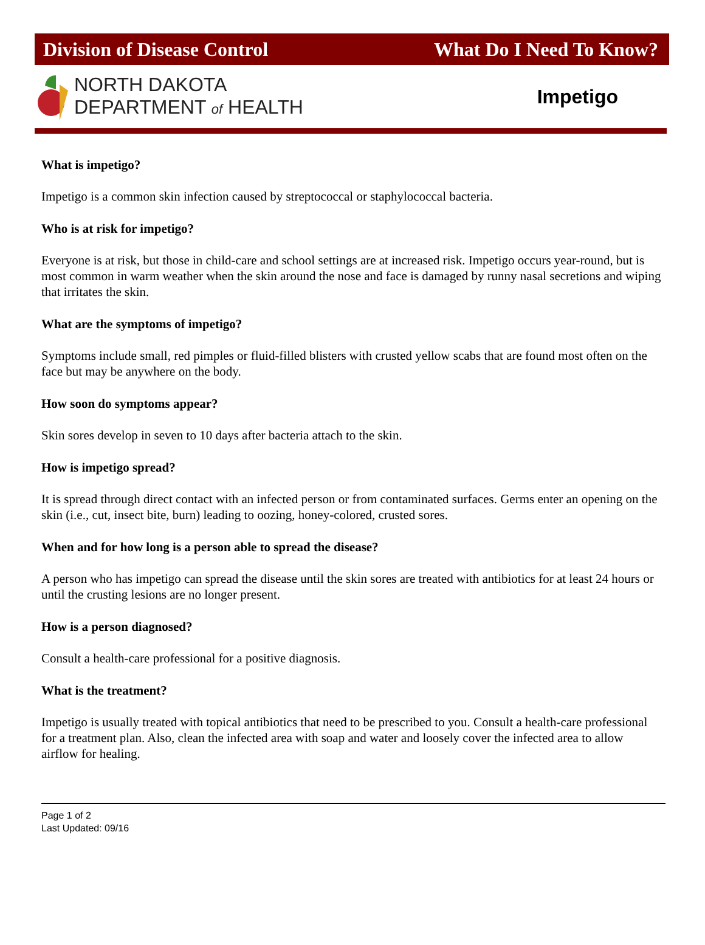Division of Disease Control What Do I Need To Know?
NORTH DAKOTA
DEPARTMENT of HEALTH
Impetigo
What is impetigo?
Impetigo is a common skin infection caused by streptococcal or staphylococcal bacteria.
Who is at risk for impetigo?
Everyone is at risk, but those in child-care and school settings are at increased risk. Impetigo occurs year-round, but is most common in warm weather when the skin around the nose and face is damaged by runny nasal secretions and wiping that irritates the skin.
What are the symptoms of impetigo?
Symptoms include small, red pimples or fluid-filled blisters with crusted yellow scabs that are found most often on the face but may be anywhere on the body.
How soon do symptoms appear?
Skin sores develop in seven to 10 days after bacteria attach to the skin.
How is impetigo spread?
It is spread through direct contact with an infected person or from contaminated surfaces. Germs enter an opening on the skin (i.e., cut, insect bite, burn) leading to oozing, honey-colored, crusted sores.
When and for how long is a person able to spread the disease?
A person who has impetigo can spread the disease until the skin sores are treated with antibiotics for at least 24 hours or until the crusting lesions are no longer present.
How is a person diagnosed?
Consult a health-care professional for a positive diagnosis.
What is the treatment?
Impetigo is usually treated with topical antibiotics that need to be prescribed to you. Consult a health-care professional for a treatment plan. Also, clean the infected area with soap and water and loosely cover the infected area to allow airflow for healing.
Page 1 of 2
Last Updated: 09/16